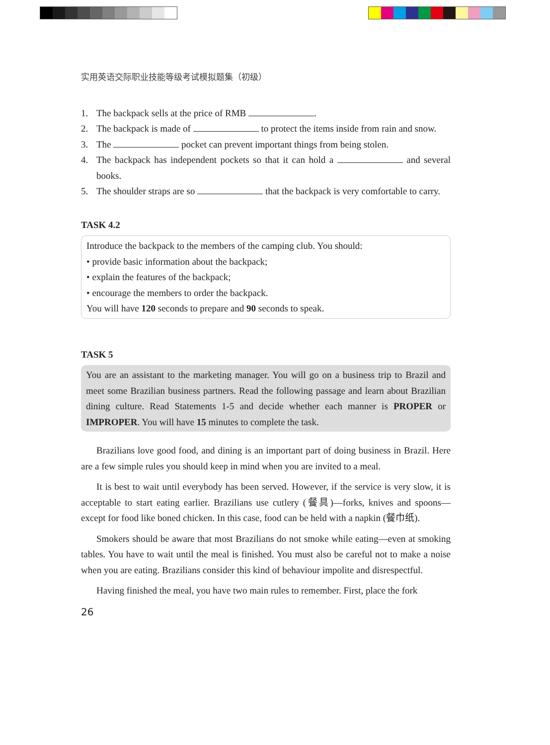实用英语交际职业技能等级考试模拟题集（初级）
1. The backpack sells at the price of RMB .
2. The backpack is made of to protect the items inside from rain and snow.
3. The pocket can prevent important things from being stolen.
4. The backpack has independent pockets so that it can hold a and several books.
5. The shoulder straps are so that the backpack is very comfortable to carry.
TASK 4.2
Introduce the backpack to the members of the camping club. You should:
• provide basic information about the backpack;
• explain the features of the backpack;
• encourage the members to order the backpack.
You will have 120 seconds to prepare and 90 seconds to speak.
TASK 5
You are an assistant to the marketing manager. You will go on a business trip to Brazil and meet some Brazilian business partners. Read the following passage and learn about Brazilian dining culture. Read Statements 1-5 and decide whether each manner is PROPER or IMPROPER. You will have 15 minutes to complete the task.
Brazilians love good food, and dining is an important part of doing business in Brazil. Here are a few simple rules you should keep in mind when you are invited to a meal.
It is best to wait until everybody has been served. However, if the service is very slow, it is acceptable to start eating earlier. Brazilians use cutlery (餐具)—forks, knives and spoons—except for food like boned chicken. In this case, food can be held with a napkin (餐巾纸).
Smokers should be aware that most Brazilians do not smoke while eating—even at smoking tables. You have to wait until the meal is finished. You must also be careful not to make a noise when you are eating. Brazilians consider this kind of behaviour impolite and disrespectful.
Having finished the meal, you have two main rules to remember. First, place the fork
26